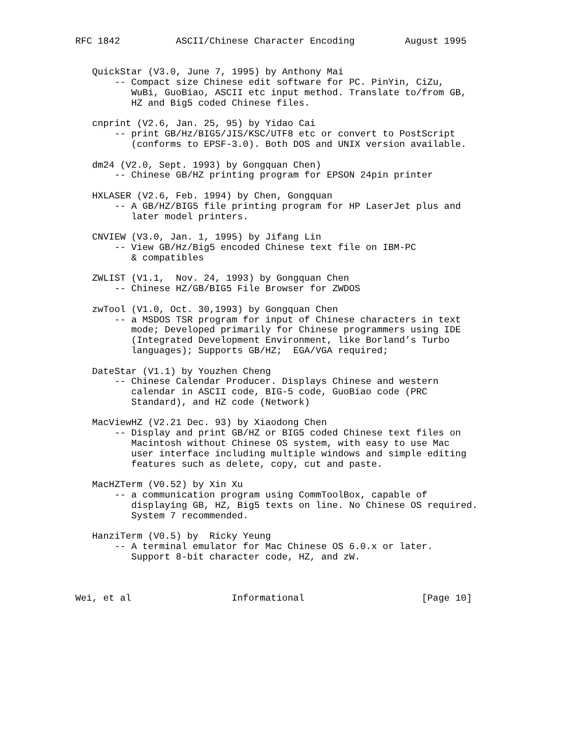RFC 1842          ASCII/Chinese Character Encoding         August 1995


   QuickStar (V3.0, June 7, 1995) by Anthony Mai
       -- Compact size Chinese edit software for PC. PinYin, CiZu,
          WuBi, GuoBiao, ASCII etc input method. Translate to/from GB,
          HZ and Big5 coded Chinese files.

   cnprint (V2.6, Jan. 25, 95) by Yidao Cai
       -- print GB/Hz/BIG5/JIS/KSC/UTF8 etc or convert to PostScript
          (conforms to EPSF-3.0). Both DOS and UNIX version available.

   dm24 (V2.0, Sept. 1993) by Gongquan Chen)
       -- Chinese GB/HZ printing program for EPSON 24pin printer

   HXLASER (V2.6, Feb. 1994) by Chen, Gongquan
       -- A GB/HZ/BIG5 file printing program for HP LaserJet plus and
          later model printers.

   CNVIEW (V3.0, Jan. 1, 1995) by Jifang Lin
       -- View GB/Hz/Big5 encoded Chinese text file on IBM-PC
          & compatibles

   ZWLIST (V1.1,  Nov. 24, 1993) by Gongquan Chen
       -- Chinese HZ/GB/BIG5 File Browser for ZWDOS

   zwTool (V1.0, Oct. 30,1993) by Gongquan Chen
       -- a MSDOS TSR program for input of Chinese characters in text
          mode; Developed primarily for Chinese programmers using IDE
          (Integrated Development Environment, like Borland’s Turbo
          languages); Supports GB/HZ;  EGA/VGA required;

   DateStar (V1.1) by Youzhen Cheng
       -- Chinese Calendar Producer. Displays Chinese and western
          calendar in ASCII code, BIG-5 code, GuoBiao code (PRC
          Standard), and HZ code (Network)

   MacViewHZ (V2.21 Dec. 93) by Xiaodong Chen
       -- Display and print GB/HZ or BIG5 coded Chinese text files on
          Macintosh without Chinese OS system, with easy to use Mac
          user interface including multiple windows and simple editing
          features such as delete, copy, cut and paste.

   MacHZTerm (V0.52) by Xin Xu
       -- a communication program using CommToolBox, capable of
          displaying GB, HZ, Big5 texts on line. No Chinese OS required.
          System 7 recommended.

   HanziTerm (V0.5) by  Ricky Yeung
       -- A terminal emulator for Mac Chinese OS 6.0.x or later.
          Support 8-bit character code, HZ, and zW.



Wei, et al                  Informational                     [Page 10]